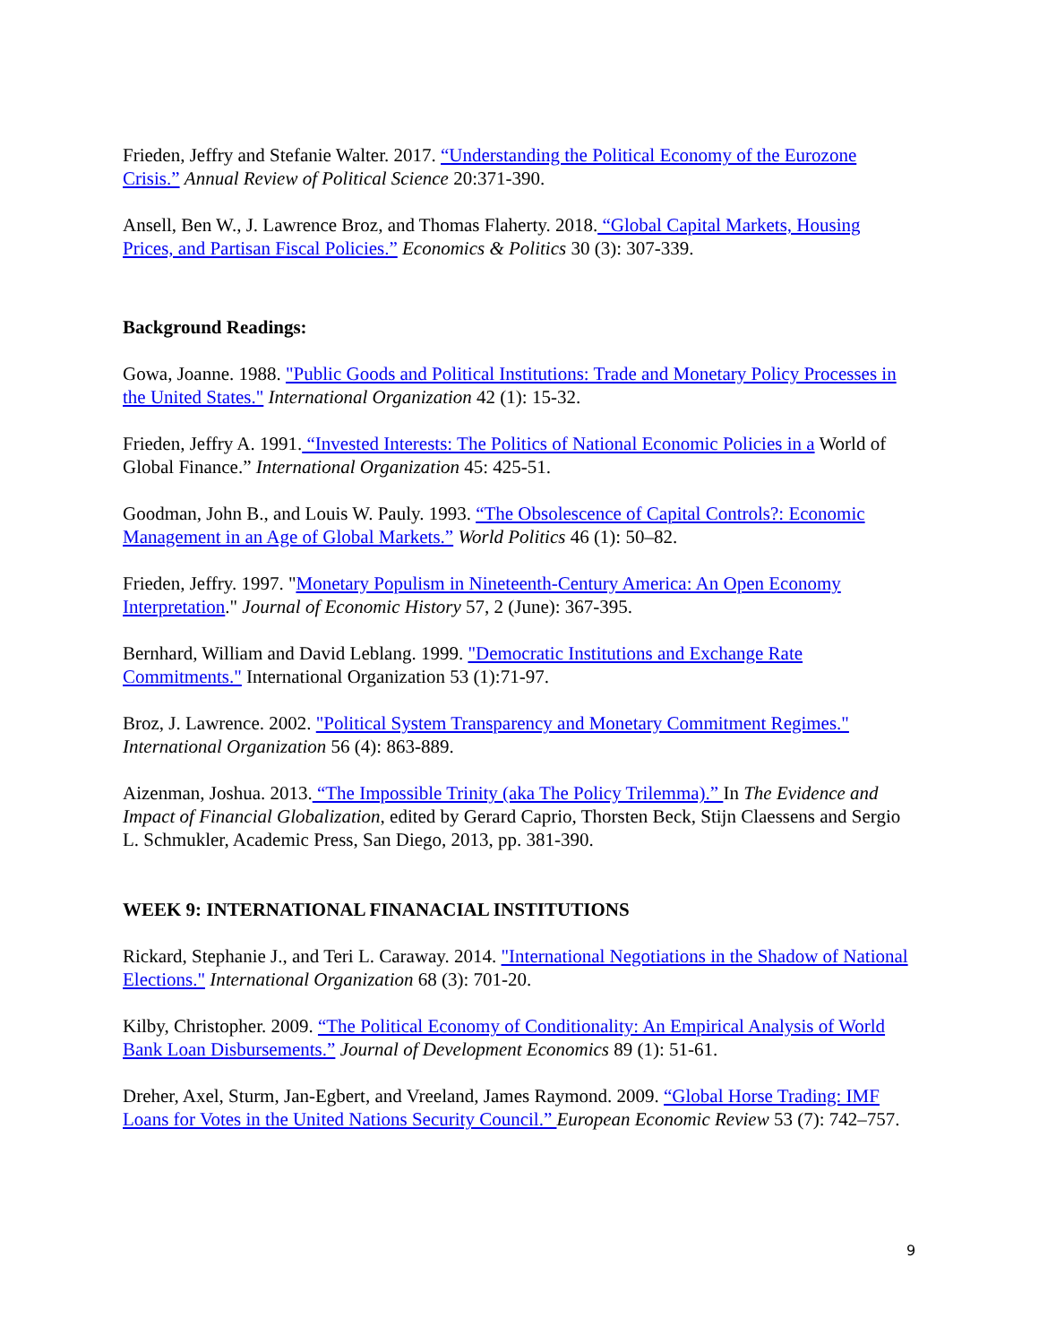Frieden, Jeffry and Stefanie Walter. 2017. “Understanding the Political Economy of the Eurozone Crisis.” Annual Review of Political Science 20:371-390.
Ansell, Ben W., J. Lawrence Broz, and Thomas Flaherty. 2018. “Global Capital Markets, Housing Prices, and Partisan Fiscal Policies.” Economics & Politics 30 (3): 307-339.
Background Readings:
Gowa, Joanne. 1988. "Public Goods and Political Institutions: Trade and Monetary Policy Processes in the United States." International Organization 42 (1): 15-32.
Frieden, Jeffry A. 1991. “Invested Interests: The Politics of National Economic Policies in a World of Global Finance.” International Organization 45: 425-51.
Goodman, John B., and Louis W. Pauly. 1993. “The Obsolescence of Capital Controls?: Economic Management in an Age of Global Markets.” World Politics 46 (1): 50–82.
Frieden, Jeffry. 1997. "Monetary Populism in Nineteenth-Century America: An Open Economy Interpretation." Journal of Economic History 57, 2 (June): 367-395.
Bernhard, William and David Leblang. 1999. "Democratic Institutions and Exchange Rate Commitments." International Organization 53 (1):71-97.
Broz, J. Lawrence. 2002. "Political System Transparency and Monetary Commitment Regimes." International Organization 56 (4): 863-889.
Aizenman, Joshua. 2013. “The Impossible Trinity (aka The Policy Trilemma).” In The Evidence and Impact of Financial Globalization, edited by Gerard Caprio, Thorsten Beck, Stijn Claessens and Sergio L. Schmukler, Academic Press, San Diego, 2013, pp. 381-390.
WEEK 9: INTERNATIONAL FINANACIAL INSTITUTIONS
Rickard, Stephanie J., and Teri L. Caraway. 2014. "International Negotiations in the Shadow of National Elections." International Organization 68 (3): 701-20.
Kilby, Christopher. 2009. “The Political Economy of Conditionality: An Empirical Analysis of World Bank Loan Disbursements.” Journal of Development Economics 89 (1): 51-61.
Dreher, Axel, Sturm, Jan-Egbert, and Vreeland, James Raymond. 2009. “Global Horse Trading: IMF Loans for Votes in the United Nations Security Council.” European Economic Review 53 (7): 742–757.
9